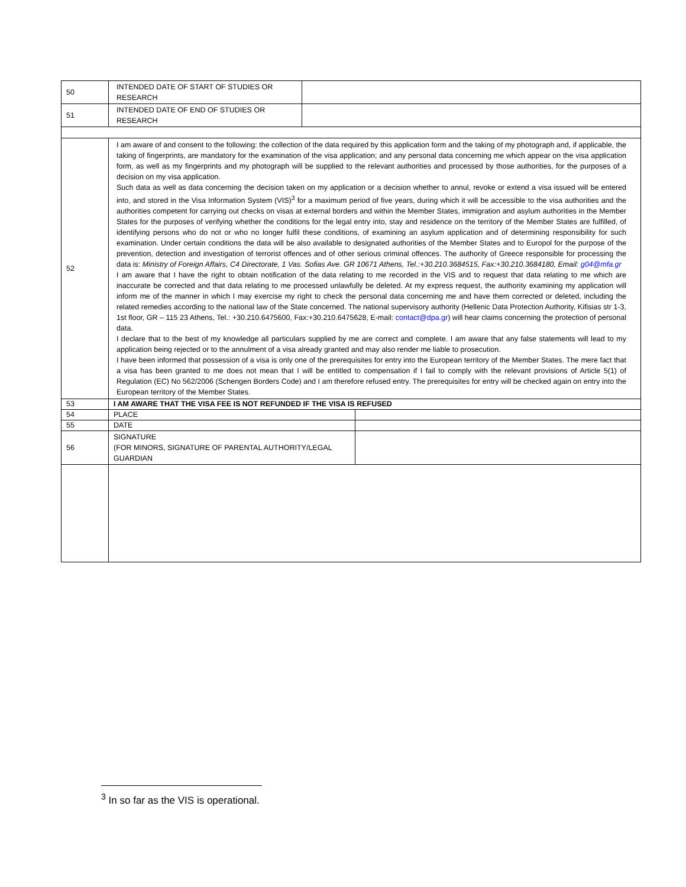| 50 | INTENDED DATE OF START OF STUDIES OR RESEARCH | | |
| 51 | INTENDED DATE OF END OF STUDIES OR RESEARCH | | |
| 52 | I am aware of and consent to the following: the collection of the data required by this application form and the taking of my photograph and, if applicable, the taking of fingerprints, are mandatory for the examination of the visa application; and any personal data concerning me which appear on the visa application form, as well as my fingerprints and my photograph will be supplied to the relevant authorities and processed by those authorities, for the purposes of a decision on my visa application. Such data as well as data concerning the decision taken on my application or a decision whether to annul, revoke or extend a visa issued will be entered into, and stored in the Visa Information System (VIS)<sup>3</sup> for a maximum period of five years, during which it will be accessible to the visa authorities and the authorities competent for carrying out checks on visas at external borders and within the Member States, immigration and asylum authorities in the Member States for the purposes of verifying whether the conditions for the legal entry into, stay and residence on the territory of the Member States are fulfilled, of identifying persons who do not or who no longer fulfil these conditions, of examining an asylum application and of determining responsibility for such examination. Under certain conditions the data will be also available to designated authorities of the Member States and to Europol for the purpose of the prevention, detection and investigation of terrorist offences and of other serious criminal offences. The authority of Greece responsible for processing the data is: Ministry of Foreign Affairs, C4 Directorate, 1 Vas. Sofias Ave. GR 10671 Athens, Tel.:+30.210.3684515, Fax:+30.210.3684180, Email: g04@mfa.gr I am aware that I have the right to obtain notification of the data relating to me recorded in the VIS and to request that data relating to me which are inaccurate be corrected and that data relating to me processed unlawfully be deleted. At my express request, the authority examining my application will inform me of the manner in which I may exercise my right to check the personal data concerning me and have them corrected or deleted, including the related remedies according to the national law of the State concerned. The national supervisory authority (Hellenic Data Protection Authority, Kifisias str 1-3, 1st floor, GR – 115 23 Athens, Tel.: +30.210.6475600, Fax:+30.210.6475628, E-mail: contact@dpa.gr ) will hear claims concerning the protection of personal data. I declare that to the best of my knowledge all particulars supplied by me are correct and complete. I am aware that any false statements will lead to my application being rejected or to the annulment of a visa already granted and may also render me liable to prosecution. I have been informed that possession of a visa is only one of the prerequisites for entry into the European territory of the Member States. The mere fact that a visa has been granted to me does not mean that I will be entitled to compensation if I fail to comply with the relevant provisions of Article 5(1) of Regulation (EC) No 562/2006 (Schengen Borders Code) and I am therefore refused entry. The prerequisites for entry will be checked again on entry into the European territory of the Member States. | | |
| 53 | I AM AWARE THAT THE VISA FEE IS NOT REFUNDED IF THE VISA IS REFUSED | | |
| 54 | PLACE | | |
| 55 | DATE | | |
| 56 | SIGNATURE (FOR MINORS, SIGNATURE OF PARENTAL AUTHORITY/LEGAL GUARDIAN | | |
<sup>3</sup> In so far as the VIS is operational.